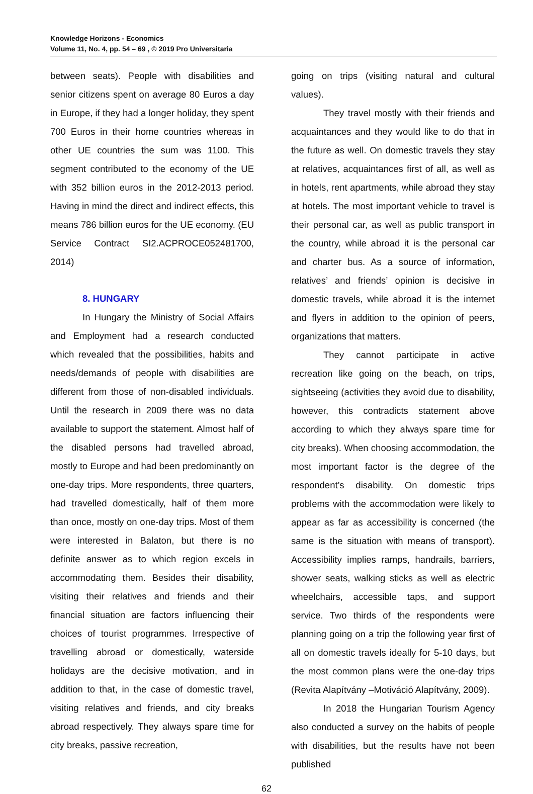Knowledge Horizons - Economics
Volume 11, No. 4, pp. 54 – 69 , © 2019 Pro Universitaria
between seats). People with disabilities and senior citizens spent on average 80 Euros a day in Europe, if they had a longer holiday, they spent 700 Euros in their home countries whereas in other UE countries the sum was 1100. This segment contributed to the economy of the UE with 352 billion euros in the 2012-2013 period. Having in mind the direct and indirect effects, this means 786 billion euros for the UE economy. (EU Service Contract SI2.ACPROCE052481700, 2014)
8. HUNGARY
In Hungary the Ministry of Social Affairs and Employment had a research conducted which revealed that the possibilities, habits and needs/demands of people with disabilities are different from those of non-disabled individuals. Until the research in 2009 there was no data available to support the statement. Almost half of the disabled persons had travelled abroad, mostly to Europe and had been predominantly on one-day trips. More respondents, three quarters, had travelled domestically, half of them more than once, mostly on one-day trips. Most of them were interested in Balaton, but there is no definite answer as to which region excels in accommodating them. Besides their disability, visiting their relatives and friends and their financial situation are factors influencing their choices of tourist programmes. Irrespective of travelling abroad or domestically, waterside holidays are the decisive motivation, and in addition to that, in the case of domestic travel, visiting relatives and friends, and city breaks abroad respectively. They always spare time for city breaks, passive recreation,
going on trips (visiting natural and cultural values).
They travel mostly with their friends and acquaintances and they would like to do that in the future as well. On domestic travels they stay at relatives, acquaintances first of all, as well as in hotels, rent apartments, while abroad they stay at hotels. The most important vehicle to travel is their personal car, as well as public transport in the country, while abroad it is the personal car and charter bus. As a source of information, relatives’ and friends’ opinion is decisive in domestic travels, while abroad it is the internet and flyers in addition to the opinion of peers, organizations that matters.
They cannot participate in active recreation like going on the beach, on trips, sightseeing (activities they avoid due to disability, however, this contradicts statement above according to which they always spare time for city breaks). When choosing accommodation, the most important factor is the degree of the respondent’s disability. On domestic trips problems with the accommodation were likely to appear as far as accessibility is concerned (the same is the situation with means of transport). Accessibility implies ramps, handrails, barriers, shower seats, walking sticks as well as electric wheelchairs, accessible taps, and support service. Two thirds of the respondents were planning going on a trip the following year first of all on domestic travels ideally for 5-10 days, but the most common plans were the one-day trips (Revita Alapítvány –Motiváció Alapítvány, 2009).
In 2018 the Hungarian Tourism Agency also conducted a survey on the habits of people with disabilities, but the results have not been published
62